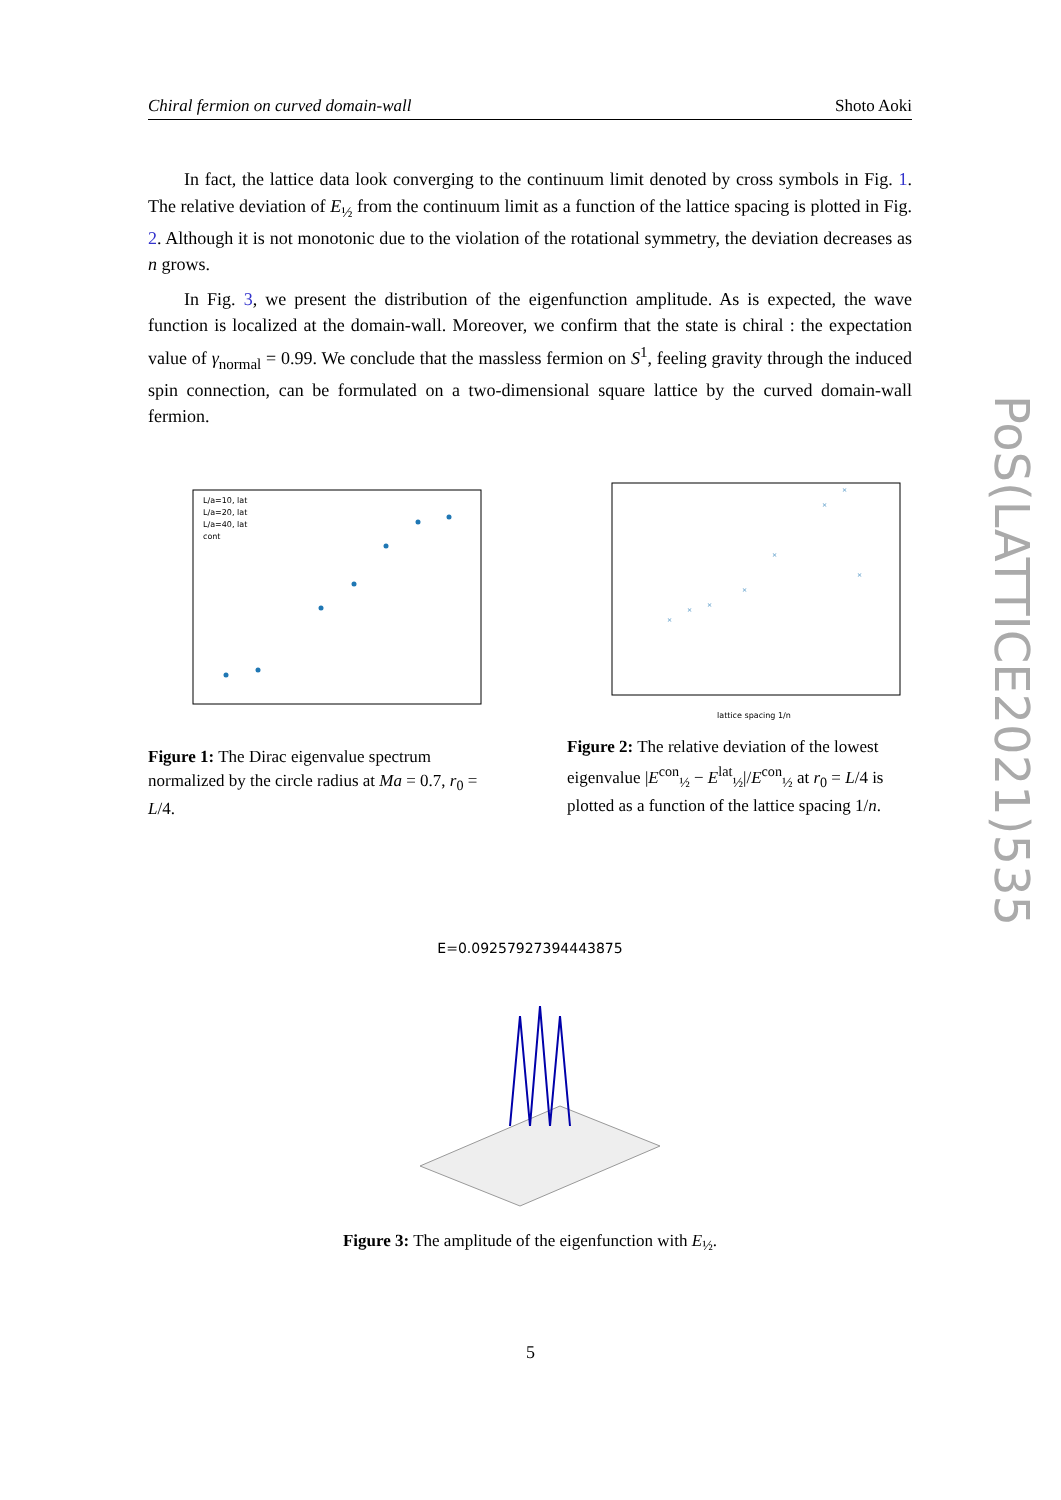Chiral fermion on curved domain-wall Shoto Aoki
In fact, the lattice data look converging to the continuum limit denoted by cross symbols in Fig. 1. The relative deviation of E<sub>½</sub> from the continuum limit as a function of the lattice spacing is plotted in Fig. 2. Although it is not monotonic due to the violation of the rotational symmetry, the deviation decreases as n grows.
In Fig. 3, we present the distribution of the eigenfunction amplitude. As is expected, the wave function is localized at the domain-wall. Moreover, we confirm that the state is chiral : the expectation value of γ<sub>normal</sub> = 0.99. We conclude that the massless fermion on S<sup>1</sup>, feeling gravity through the induced spin connection, can be formulated on a two-dimensional square lattice by the curved domain-wall fermion.
L/a=10, lat
L/a=20, lat
L/a=40, lat
cont
Figure 1: The Dirac eigenvalue spectrum normalized by the circle radius at Ma = 0.7, r<sub>0</sub> = L/4.
lattice spacing 1/n
×
×
×
×
×
×
×
×
Figure 2: The relative deviation of the lowest eigenvalue |E<sup>con</sup><sub>½</sub> − E<sup>lat</sup><sub>½</sub>|/E<sup>con</sup><sub>½</sub> at r<sub>0</sub> = L/4 is plotted as a function of the lattice spacing 1/n.
E=0.09257927394443875
Figure 3: The amplitude of the eigenfunction with E<sub>½</sub>.
PoS(LATTICE2021)535
5